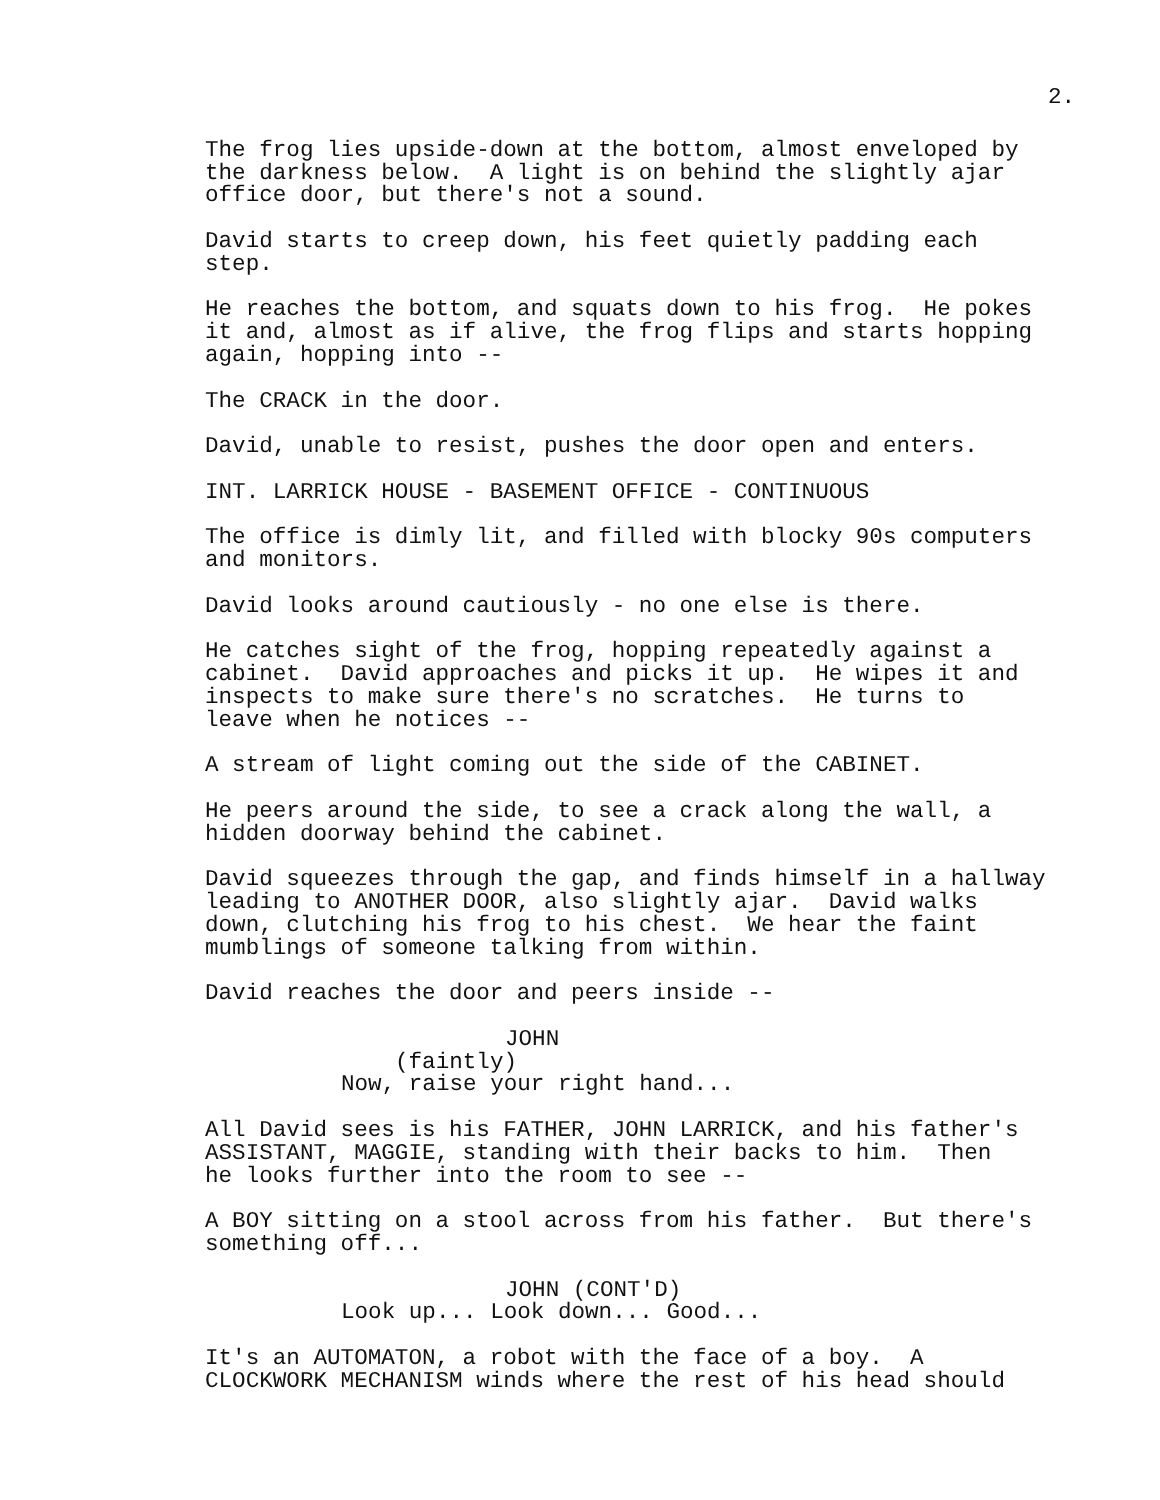2.
The frog lies upside-down at the bottom, almost enveloped by the darkness below. A light is on behind the slightly ajar office door, but there's not a sound.
David starts to creep down, his feet quietly padding each step.
He reaches the bottom, and squats down to his frog. He pokes it and, almost as if alive, the frog flips and starts hopping again, hopping into --
The CRACK in the door.
David, unable to resist, pushes the door open and enters.
INT. LARRICK HOUSE - BASEMENT OFFICE - CONTINUOUS
The office is dimly lit, and filled with blocky 90s computers and monitors.
David looks around cautiously - no one else is there.
He catches sight of the frog, hopping repeatedly against a cabinet. David approaches and picks it up. He wipes it and inspects to make sure there's no scratches. He turns to leave when he notices --
A stream of light coming out the side of the CABINET.
He peers around the side, to see a crack along the wall, a hidden doorway behind the cabinet.
David squeezes through the gap, and finds himself in a hallway leading to ANOTHER DOOR, also slightly ajar. David walks down, clutching his frog to his chest. We hear the faint mumblings of someone talking from within.
David reaches the door and peers inside --
JOHN
(faintly)
Now, raise your right hand...
All David sees is his FATHER, JOHN LARRICK, and his father's ASSISTANT, MAGGIE, standing with their backs to him. Then he looks further into the room to see --
A BOY sitting on a stool across from his father. But there's something off...
JOHN (CONT'D)
Look up... Look down... Good...
It's an AUTOMATON, a robot with the face of a boy. A CLOCKWORK MECHANISM winds where the rest of his head should